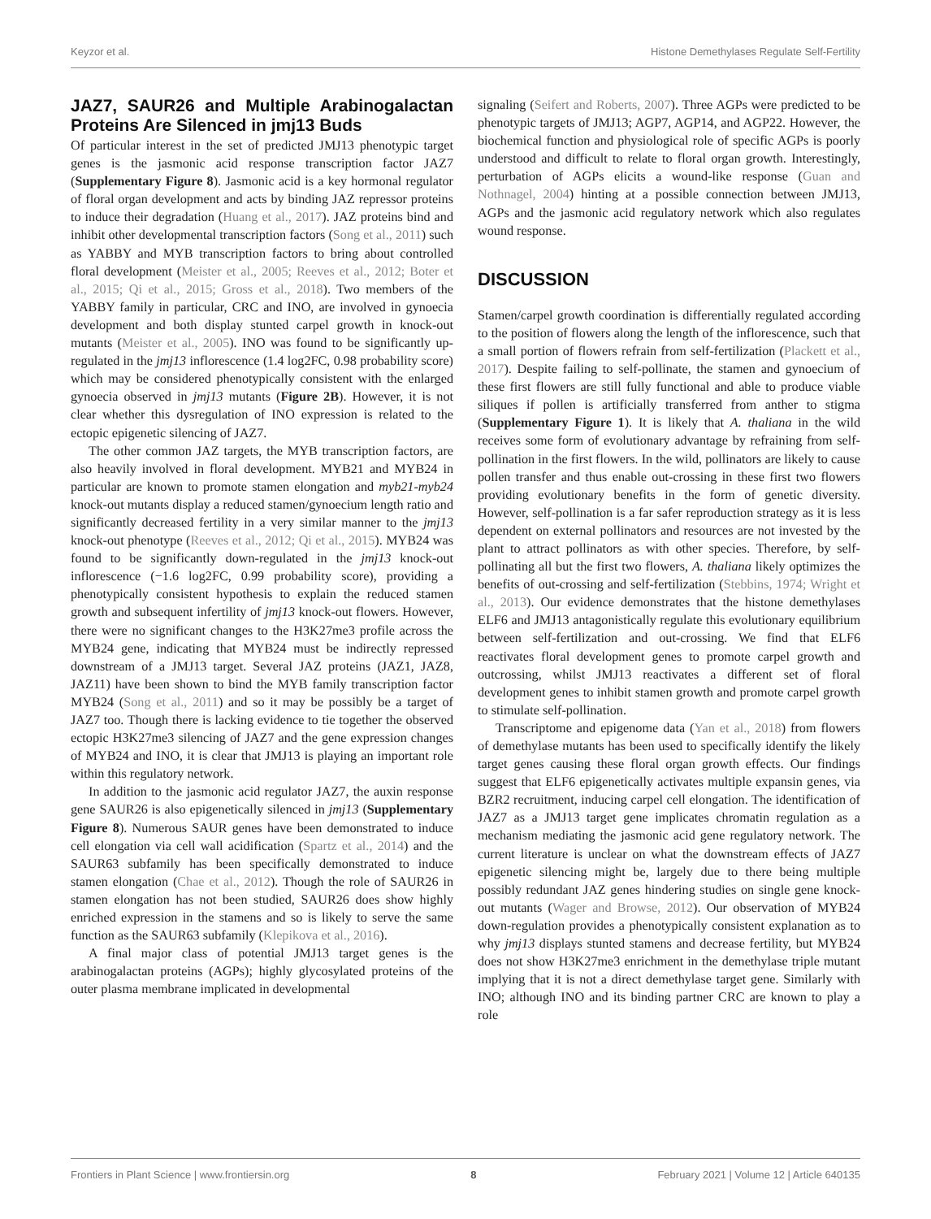Keyzor et al. Histone Demethylases Regulate Self-Fertility
JAZ7, SAUR26 and Multiple Arabinogalactan Proteins Are Silenced in jmj13 Buds
Of particular interest in the set of predicted JMJ13 phenotypic target genes is the jasmonic acid response transcription factor JAZ7 (Supplementary Figure 8). Jasmonic acid is a key hormonal regulator of floral organ development and acts by binding JAZ repressor proteins to induce their degradation (Huang et al., 2017). JAZ proteins bind and inhibit other developmental transcription factors (Song et al., 2011) such as YABBY and MYB transcription factors to bring about controlled floral development (Meister et al., 2005; Reeves et al., 2012; Boter et al., 2015; Qi et al., 2015; Gross et al., 2018). Two members of the YABBY family in particular, CRC and INO, are involved in gynoecia development and both display stunted carpel growth in knock-out mutants (Meister et al., 2005). INO was found to be significantly up-regulated in the jmj13 inflorescence (1.4 log2FC, 0.98 probability score) which may be considered phenotypically consistent with the enlarged gynoecia observed in jmj13 mutants (Figure 2B). However, it is not clear whether this dysregulation of INO expression is related to the ectopic epigenetic silencing of JAZ7.
The other common JAZ targets, the MYB transcription factors, are also heavily involved in floral development. MYB21 and MYB24 in particular are known to promote stamen elongation and myb21-myb24 knock-out mutants display a reduced stamen/gynoecium length ratio and significantly decreased fertility in a very similar manner to the jmj13 knock-out phenotype (Reeves et al., 2012; Qi et al., 2015). MYB24 was found to be significantly down-regulated in the jmj13 knock-out inflorescence (−1.6 log2FC, 0.99 probability score), providing a phenotypically consistent hypothesis to explain the reduced stamen growth and subsequent infertility of jmj13 knock-out flowers. However, there were no significant changes to the H3K27me3 profile across the MYB24 gene, indicating that MYB24 must be indirectly repressed downstream of a JMJ13 target. Several JAZ proteins (JAZ1, JAZ8, JAZ11) have been shown to bind the MYB family transcription factor MYB24 (Song et al., 2011) and so it may be possibly be a target of JAZ7 too. Though there is lacking evidence to tie together the observed ectopic H3K27me3 silencing of JAZ7 and the gene expression changes of MYB24 and INO, it is clear that JMJ13 is playing an important role within this regulatory network.
In addition to the jasmonic acid regulator JAZ7, the auxin response gene SAUR26 is also epigenetically silenced in jmj13 (Supplementary Figure 8). Numerous SAUR genes have been demonstrated to induce cell elongation via cell wall acidification (Spartz et al., 2014) and the SAUR63 subfamily has been specifically demonstrated to induce stamen elongation (Chae et al., 2012). Though the role of SAUR26 in stamen elongation has not been studied, SAUR26 does show highly enriched expression in the stamens and so is likely to serve the same function as the SAUR63 subfamily (Klepikova et al., 2016).
A final major class of potential JMJ13 target genes is the arabinogalactan proteins (AGPs); highly glycosylated proteins of the outer plasma membrane implicated in developmental
signaling (Seifert and Roberts, 2007). Three AGPs were predicted to be phenotypic targets of JMJ13; AGP7, AGP14, and AGP22. However, the biochemical function and physiological role of specific AGPs is poorly understood and difficult to relate to floral organ growth. Interestingly, perturbation of AGPs elicits a wound-like response (Guan and Nothnagel, 2004) hinting at a possible connection between JMJ13, AGPs and the jasmonic acid regulatory network which also regulates wound response.
DISCUSSION
Stamen/carpel growth coordination is differentially regulated according to the position of flowers along the length of the inflorescence, such that a small portion of flowers refrain from self-fertilization (Plackett et al., 2017). Despite failing to self-pollinate, the stamen and gynoecium of these first flowers are still fully functional and able to produce viable siliques if pollen is artificially transferred from anther to stigma (Supplementary Figure 1). It is likely that A. thaliana in the wild receives some form of evolutionary advantage by refraining from self-pollination in the first flowers. In the wild, pollinators are likely to cause pollen transfer and thus enable out-crossing in these first two flowers providing evolutionary benefits in the form of genetic diversity. However, self-pollination is a far safer reproduction strategy as it is less dependent on external pollinators and resources are not invested by the plant to attract pollinators as with other species. Therefore, by self-pollinating all but the first two flowers, A. thaliana likely optimizes the benefits of out-crossing and self-fertilization (Stebbins, 1974; Wright et al., 2013). Our evidence demonstrates that the histone demethylases ELF6 and JMJ13 antagonistically regulate this evolutionary equilibrium between self-fertilization and out-crossing. We find that ELF6 reactivates floral development genes to promote carpel growth and outcrossing, whilst JMJ13 reactivates a different set of floral development genes to inhibit stamen growth and promote carpel growth to stimulate self-pollination.
Transcriptome and epigenome data (Yan et al., 2018) from flowers of demethylase mutants has been used to specifically identify the likely target genes causing these floral organ growth effects. Our findings suggest that ELF6 epigenetically activates multiple expansin genes, via BZR2 recruitment, inducing carpel cell elongation. The identification of JAZ7 as a JMJ13 target gene implicates chromatin regulation as a mechanism mediating the jasmonic acid gene regulatory network. The current literature is unclear on what the downstream effects of JAZ7 epigenetic silencing might be, largely due to there being multiple possibly redundant JAZ genes hindering studies on single gene knock-out mutants (Wager and Browse, 2012). Our observation of MYB24 down-regulation provides a phenotypically consistent explanation as to why jmj13 displays stunted stamens and decrease fertility, but MYB24 does not show H3K27me3 enrichment in the demethylase triple mutant implying that it is not a direct demethylase target gene. Similarly with INO; although INO and its binding partner CRC are known to play a role
Frontiers in Plant Science | www.frontiersin.org 8 February 2021 | Volume 12 | Article 640135